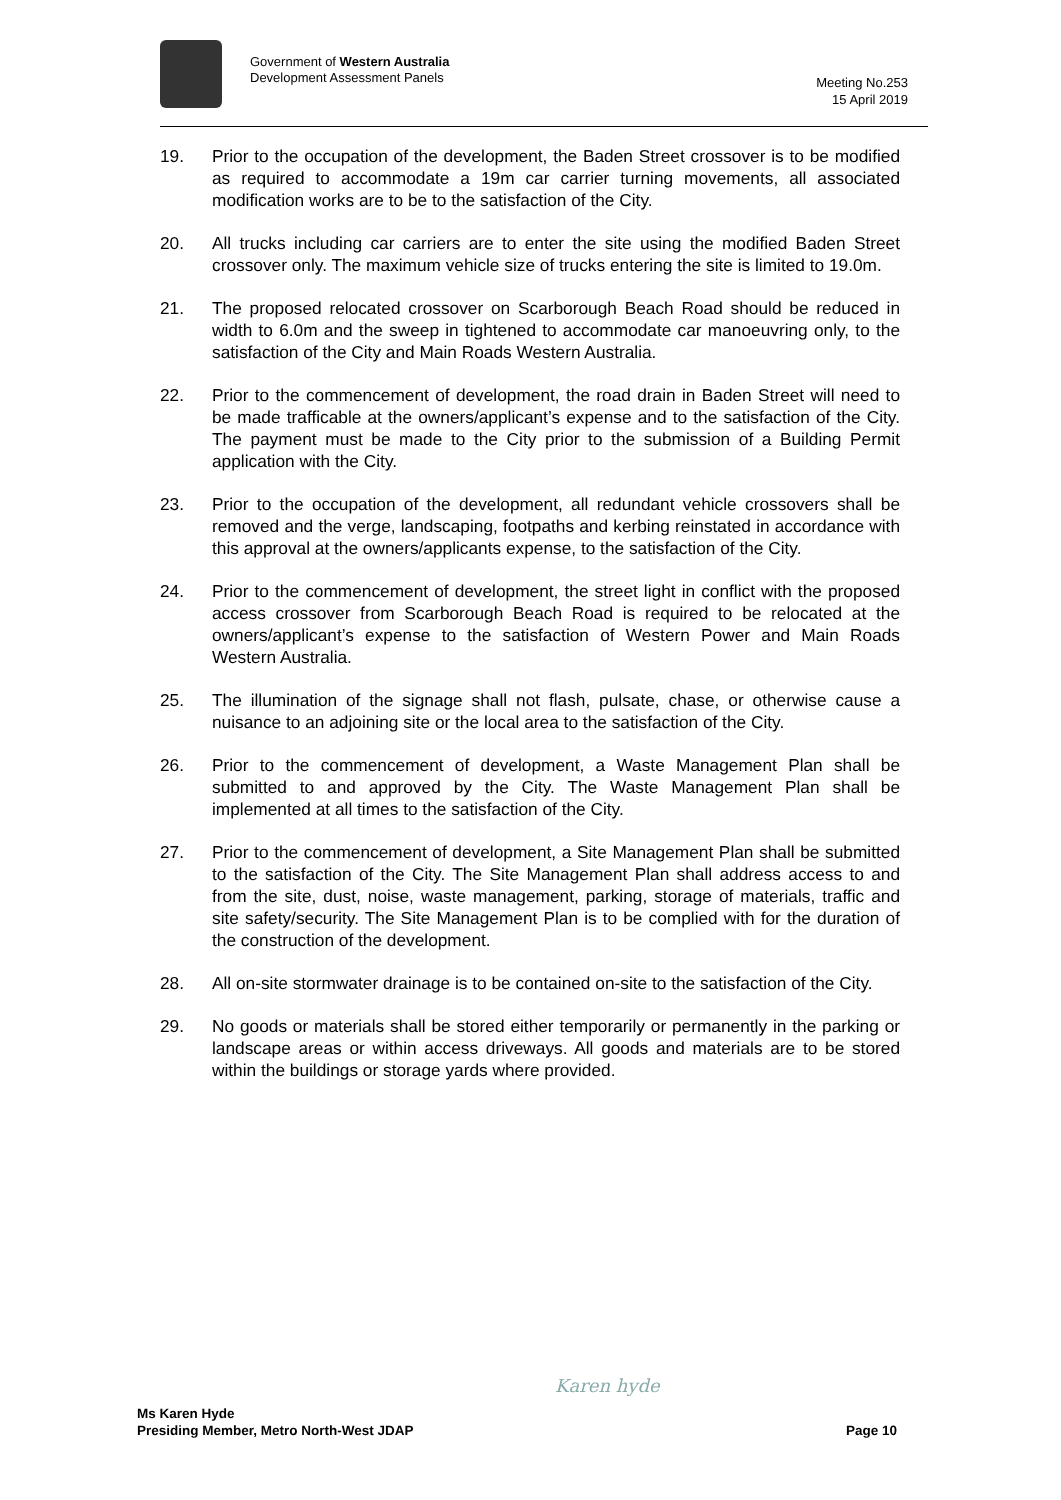Government of Western Australia
Development Assessment Panels
Meeting No.253
15 April 2019
19. Prior to the occupation of the development, the Baden Street crossover is to be modified as required to accommodate a 19m car carrier turning movements, all associated modification works are to be to the satisfaction of the City.
20. All trucks including car carriers are to enter the site using the modified Baden Street crossover only. The maximum vehicle size of trucks entering the site is limited to 19.0m.
21. The proposed relocated crossover on Scarborough Beach Road should be reduced in width to 6.0m and the sweep in tightened to accommodate car manoeuvring only, to the satisfaction of the City and Main Roads Western Australia.
22. Prior to the commencement of development, the road drain in Baden Street will need to be made trafficable at the owners/applicant’s expense and to the satisfaction of the City. The payment must be made to the City prior to the submission of a Building Permit application with the City.
23. Prior to the occupation of the development, all redundant vehicle crossovers shall be removed and the verge, landscaping, footpaths and kerbing reinstated in accordance with this approval at the owners/applicants expense, to the satisfaction of the City.
24. Prior to the commencement of development, the street light in conflict with the proposed access crossover from Scarborough Beach Road is required to be relocated at the owners/applicant’s expense to the satisfaction of Western Power and Main Roads Western Australia.
25. The illumination of the signage shall not flash, pulsate, chase, or otherwise cause a nuisance to an adjoining site or the local area to the satisfaction of the City.
26. Prior to the commencement of development, a Waste Management Plan shall be submitted to and approved by the City. The Waste Management Plan shall be implemented at all times to the satisfaction of the City.
27. Prior to the commencement of development, a Site Management Plan shall be submitted to the satisfaction of the City. The Site Management Plan shall address access to and from the site, dust, noise, waste management, parking, storage of materials, traffic and site safety/security. The Site Management Plan is to be complied with for the duration of the construction of the development.
28. All on-site stormwater drainage is to be contained on-site to the satisfaction of the City.
29. No goods or materials shall be stored either temporarily or permanently in the parking or landscape areas or within access driveways. All goods and materials are to be stored within the buildings or storage yards where provided.
Karen hyde
Ms Karen Hyde
Presiding Member, Metro North-West JDAP
Page 10